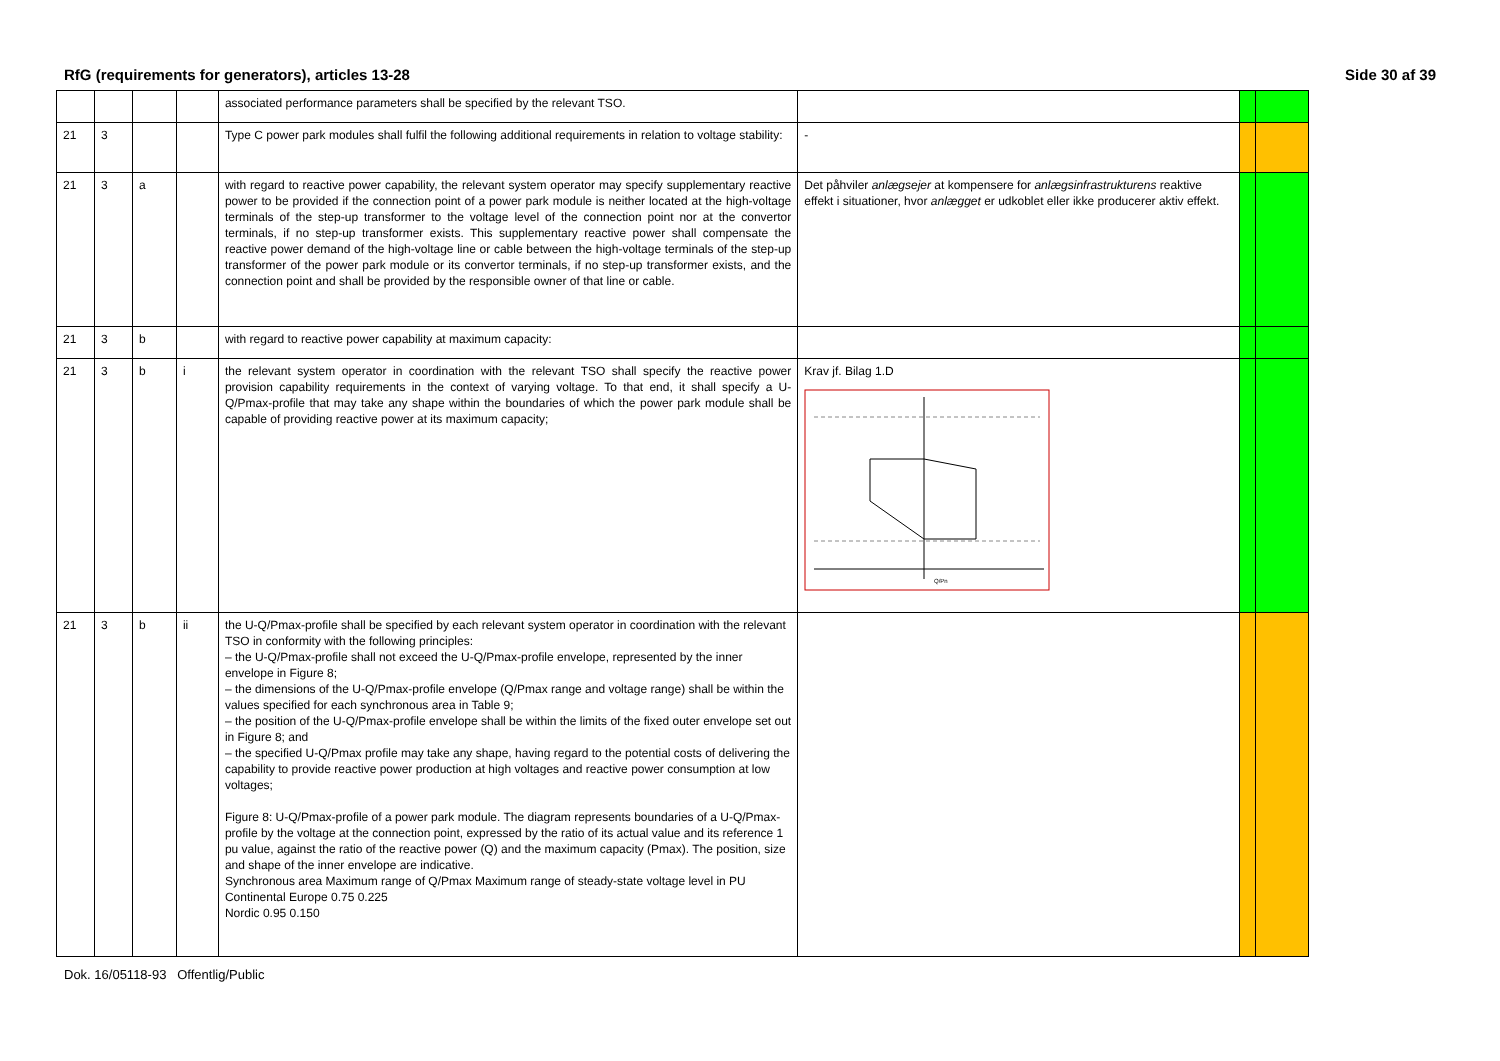RfG (requirements for generators), articles 13-28 Side 30 af 39
| | | | | associated performance parameters shall be specified by the relevant TSO. | | | |
| 21 | 3 | | | Type C power park modules shall fulfil the following additional requirements in relation to voltage stability: | - | | |
| 21 | 3 | a | | with regard to reactive power capability, the relevant system operator may specify supplementary reactive power to be provided if the connection point of a power park module is neither located at the high-voltage terminals of the step-up transformer to the voltage level of the connection point nor at the convertor terminals, if no step-up transformer exists. This supplementary reactive power shall compensate the reactive power demand of the high-voltage line or cable between the high-voltage terminals of the step-up transformer of the power park module or its convertor terminals, if no step-up transformer exists, and the connection point and shall be provided by the responsible owner of that line or cable. | Det påhviler anlægsejer at kompensere for anlægsinfrastrukturens reaktive effekt i situationer, hvor anlægget er udkoblet eller ikke producerer aktiv effekt. | | |
| 21 | 3 | b | | with regard to reactive power capability at maximum capacity: | | | |
| 21 | 3 | b | i | the relevant system operator in coordination with the relevant TSO shall specify the reactive power provision capability requirements in the context of varying voltage. To that end, it shall specify a U-Q/Pmax-profile that may take any shape within the boundaries of which the power park module shall be capable of providing reactive power at its maximum capacity; | Krav jf. Bilag 1.D Q/Pn | | |
| 21 | 3 | b | ii | the U-Q/Pmax-profile shall be specified by each relevant system operator in coordination with the relevant TSO in conformity with the following principles: – the U-Q/Pmax-profile shall not exceed the U-Q/Pmax-profile envelope, represented by the inner envelope in Figure 8; – the dimensions of the U-Q/Pmax-profile envelope (Q/Pmax range and voltage range) shall be within the values specified for each synchronous area in Table 9; – the position of the U-Q/Pmax-profile envelope shall be within the limits of the fixed outer envelope set out in Figure 8; and – the specified U-Q/Pmax profile may take any shape, having regard to the potential costs of delivering the capability to provide reactive power production at high voltages and reactive power consumption at low voltages; Figure 8: U-Q/Pmax-profile of a power park module. The diagram represents boundaries of a U-Q/Pmax-profile by the voltage at the connection point, expressed by the ratio of its actual value and its reference 1 pu value, against the ratio of the reactive power (Q) and the maximum capacity (Pmax). The position, size and shape of the inner envelope are indicative. Synchronous area Maximum range of Q/Pmax Maximum range of steady-state voltage level in PU Continental Europe 0.75 0.225 Nordic 0.95 0.150 | | | |
Dok. 16/05118-93 Offentlig/Public